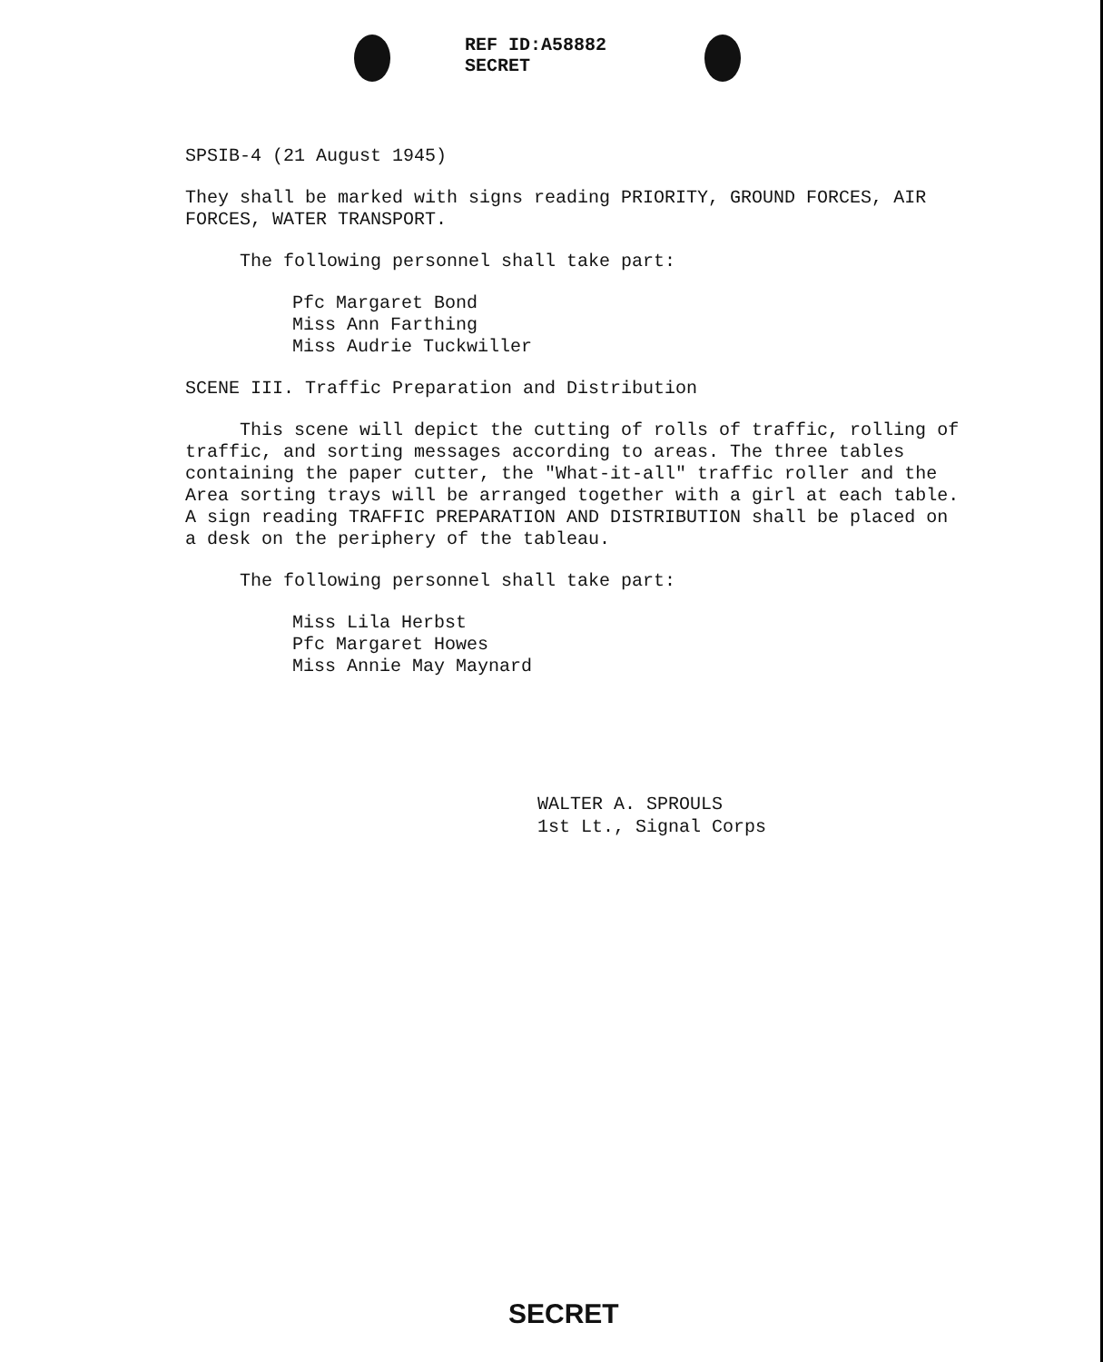REF ID:A58882
SECRET
SPSIB-4 (21 August 1945)
They shall be marked with signs reading PRIORITY, GROUND FORCES, AIR FORCES, WATER TRANSPORT.
The following personnel shall take part:
Pfc Margaret Bond
Miss Ann Farthing
Miss Audrie Tuckwiller
SCENE III. Traffic Preparation and Distribution
This scene will depict the cutting of rolls of traffic, rolling of traffic, and sorting messages according to areas. The three tables containing the paper cutter, the "What-it-all" traffic roller and the Area sorting trays will be arranged together with a girl at each table. A sign reading TRAFFIC PREPARATION AND DISTRIBUTION shall be placed on a desk on the periphery of the tableau.
The following personnel shall take part:
Miss Lila Herbst
Pfc Margaret Howes
Miss Annie May Maynard
WALTER A. SPROULS
1st Lt., Signal Corps
SECRET